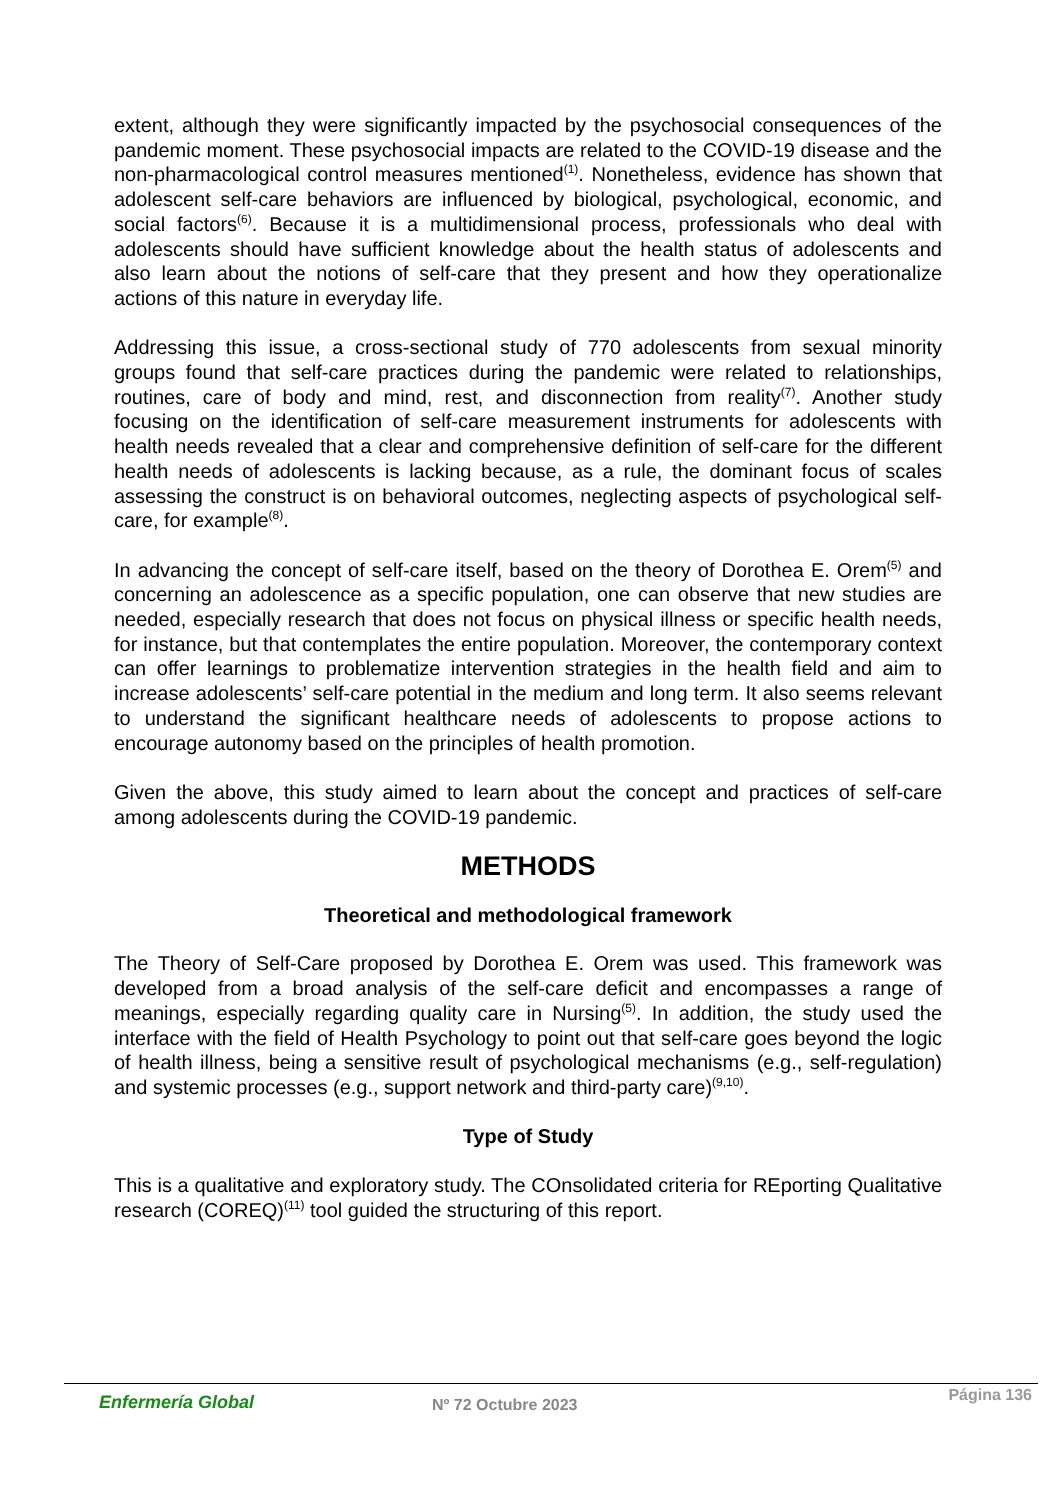extent, although they were significantly impacted by the psychosocial consequences of the pandemic moment. These psychosocial impacts are related to the COVID-19 disease and the non-pharmacological control measures mentioned<sup>(1)</sup>. Nonetheless, evidence has shown that adolescent self-care behaviors are influenced by biological, psychological, economic, and social factors<sup>(6)</sup>. Because it is a multidimensional process, professionals who deal with adolescents should have sufficient knowledge about the health status of adolescents and also learn about the notions of self-care that they present and how they operationalize actions of this nature in everyday life.
Addressing this issue, a cross-sectional study of 770 adolescents from sexual minority groups found that self-care practices during the pandemic were related to relationships, routines, care of body and mind, rest, and disconnection from reality<sup>(7)</sup>. Another study focusing on the identification of self-care measurement instruments for adolescents with health needs revealed that a clear and comprehensive definition of self-care for the different health needs of adolescents is lacking because, as a rule, the dominant focus of scales assessing the construct is on behavioral outcomes, neglecting aspects of psychological self-care, for example<sup>(8)</sup>.
In advancing the concept of self-care itself, based on the theory of Dorothea E. Orem<sup>(5)</sup> and concerning an adolescence as a specific population, one can observe that new studies are needed, especially research that does not focus on physical illness or specific health needs, for instance, but that contemplates the entire population. Moreover, the contemporary context can offer learnings to problematize intervention strategies in the health field and aim to increase adolescents’ self-care potential in the medium and long term. It also seems relevant to understand the significant healthcare needs of adolescents to propose actions to encourage autonomy based on the principles of health promotion.
Given the above, this study aimed to learn about the concept and practices of self-care among adolescents during the COVID-19 pandemic.
METHODS
Theoretical and methodological framework
The Theory of Self-Care proposed by Dorothea E. Orem was used. This framework was developed from a broad analysis of the self-care deficit and encompasses a range of meanings, especially regarding quality care in Nursing<sup>(5)</sup>. In addition, the study used the interface with the field of Health Psychology to point out that self-care goes beyond the logic of health illness, being a sensitive result of psychological mechanisms (e.g., self-regulation) and systemic processes (e.g., support network and third-party care)<sup>(9,10)</sup>.
Type of Study
This is a qualitative and exploratory study. The COnsolidated criteria for REporting Qualitative research (COREQ)<sup>(11)</sup> tool guided the structuring of this report.
Enfermería Global Nº 72 Octubre 2023
Página 136